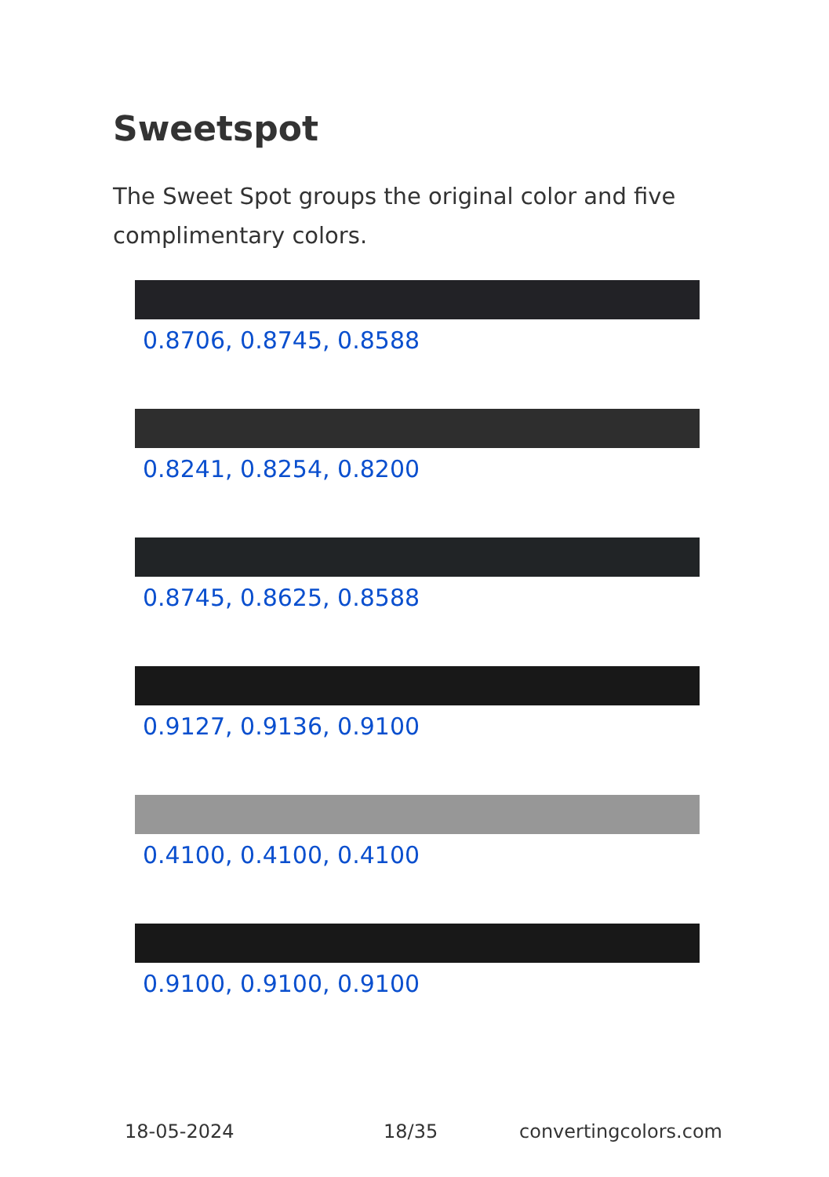Sweetspot
The Sweet Spot groups the original color and five complimentary colors.
0.8706, 0.8745, 0.8588
0.8241, 0.8254, 0.8200
0.8745, 0.8625, 0.8588
0.9127, 0.9136, 0.9100
0.4100, 0.4100, 0.4100
0.9100, 0.9100, 0.9100
18-05-2024 18/35 convertingcolors.com